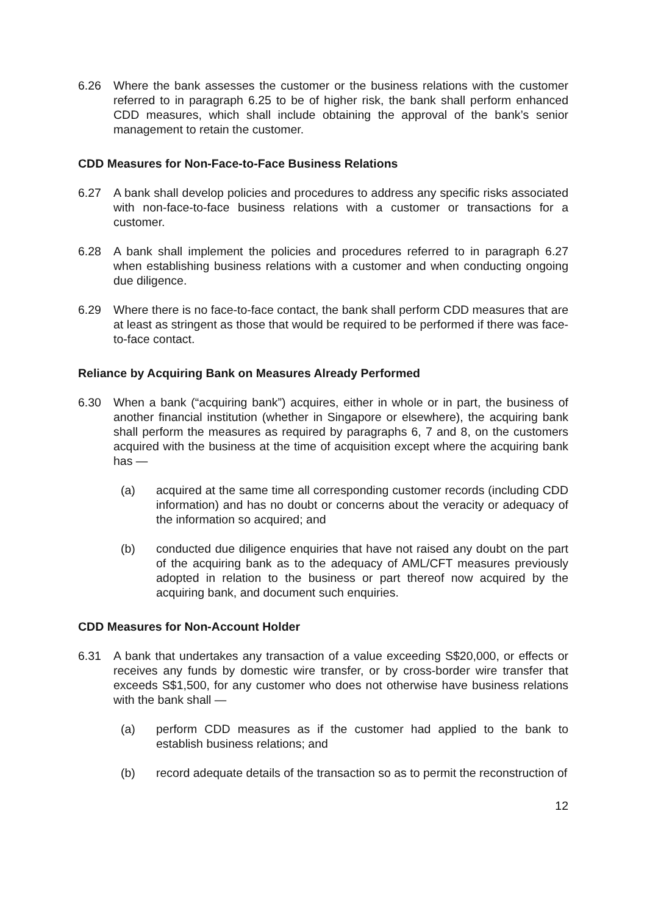6.26 Where the bank assesses the customer or the business relations with the customer referred to in paragraph 6.25 to be of higher risk, the bank shall perform enhanced CDD measures, which shall include obtaining the approval of the bank’s senior management to retain the customer.
CDD Measures for Non-Face-to-Face Business Relations
6.27 A bank shall develop policies and procedures to address any specific risks associated with non-face-to-face business relations with a customer or transactions for a customer.
6.28 A bank shall implement the policies and procedures referred to in paragraph 6.27 when establishing business relations with a customer and when conducting ongoing due diligence.
6.29 Where there is no face-to-face contact, the bank shall perform CDD measures that are at least as stringent as those that would be required to be performed if there was face-to-face contact.
Reliance by Acquiring Bank on Measures Already Performed
6.30 When a bank (“acquiring bank”) acquires, either in whole or in part, the business of another financial institution (whether in Singapore or elsewhere), the acquiring bank shall perform the measures as required by paragraphs 6, 7 and 8, on the customers acquired with the business at the time of acquisition except where the acquiring bank has —
(a) acquired at the same time all corresponding customer records (including CDD information) and has no doubt or concerns about the veracity or adequacy of the information so acquired; and
(b) conducted due diligence enquiries that have not raised any doubt on the part of the acquiring bank as to the adequacy of AML/CFT measures previously adopted in relation to the business or part thereof now acquired by the acquiring bank, and document such enquiries.
CDD Measures for Non-Account Holder
6.31 A bank that undertakes any transaction of a value exceeding S$20,000, or effects or receives any funds by domestic wire transfer, or by cross-border wire transfer that exceeds S$1,500, for any customer who does not otherwise have business relations with the bank shall —
(a) perform CDD measures as if the customer had applied to the bank to establish business relations; and
(b) record adequate details of the transaction so as to permit the reconstruction of
12